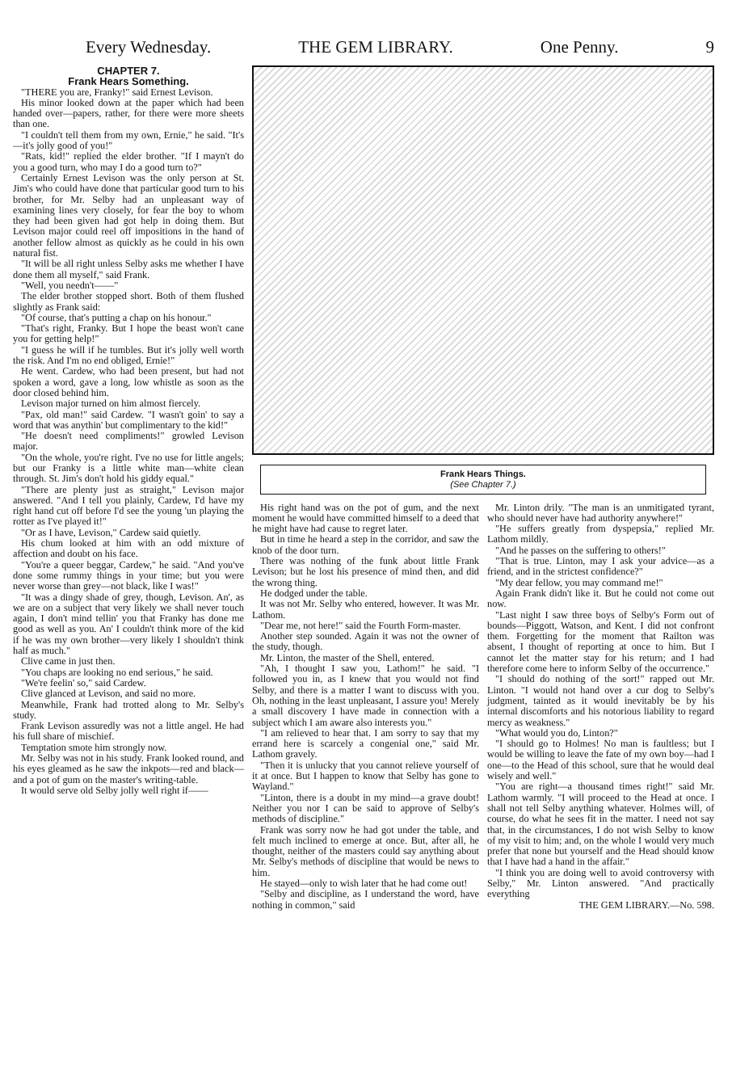Every Wednesday. THE GEM LIBRARY. One Penny. 9
CHAPTER 7.
Frank Hears Something.
"THERE you are, Franky!" said Ernest Levison.
His minor looked down at the paper which had been handed over—papers, rather, for there were more sheets than one.
"I couldn't tell them from my own, Ernie," he said. "It's—it's jolly good of you!"
"Rats, kid!" replied the elder brother. "If I mayn't do you a good turn, who may I do a good turn to?"
Certainly Ernest Levison was the only person at St. Jim's who could have done that particular good turn to his brother, for Mr. Selby had an unpleasant way of examining lines very closely, for fear the boy to whom they had been given had got help in doing them. But Levison major could reel off impositions in the hand of another fellow almost as quickly as he could in his own natural fist.
"It will be all right unless Selby asks me whether I have done them all myself," said Frank.
"Well, you needn't——"
The elder brother stopped short. Both of them flushed slightly as Frank said:
"Of course, that's putting a chap on his honour."
"That's right, Franky. But I hope the beast won't cane you for getting help!"
"I guess he will if he tumbles. But it's jolly well worth the risk. And I'm no end obliged, Ernie!"
He went. Cardew, who had been present, but had not spoken a word, gave a long, low whistle as soon as the door closed behind him.
Levison major turned on him almost fiercely.
"Pax, old man!" said Cardew. "I wasn't goin' to say a word that was anythin' but complimentary to the kid!"
"He doesn't need compliments!" growled Levison major.
"On the whole, you're right. I've no use for little angels; but our Franky is a little white man—white clean through. St. Jim's don't hold his giddy equal."
"There are plenty just as straight," Levison major answered. "And I tell you plainly, Cardew, I'd have my right hand cut off before I'd see the young 'un playing the rotter as I've played it!"
"Or as I have, Levison," Cardew said quietly.
His chum looked at him with an odd mixture of affection and doubt on his face.
"You're a queer beggar, Cardew," he said. "And you've done some rummy things in your time; but you were never worse than grey—not black, like I was!"
"It was a dingy shade of grey, though, Levison. An', as we are on a subject that very likely we shall never touch again, I don't mind tellin' you that Franky has done me good as well as you. An' I couldn't think more of the kid if he was my own brother—very likely I shouldn't think half as much."
Clive came in just then.
"You chaps are looking no end serious," he said.
"We're feelin' so," said Cardew.
Clive glanced at Levison, and said no more.
Meanwhile, Frank had trotted along to Mr. Selby's study.
Frank Levison assuredly was not a little angel. He had his full share of mischief.
Temptation smote him strongly now.
Mr. Selby was not in his study. Frank looked round, and his eyes gleamed as he saw the inkpots—red and black—and a pot of gum on the master's writing-table.
It would serve old Selby jolly well right if——
Frank Hears Things.
(See Chapter 7.)
His right hand was on the pot of gum, and the next moment he would have committed himself to a deed that he might have had cause to regret later.
But in time he heard a step in the corridor, and saw the knob of the door turn.
There was nothing of the funk about little Frank Levison; but he lost his presence of mind then, and did the wrong thing.
He dodged under the table.
It was not Mr. Selby who entered, however. It was Mr. Lathom.
"Dear me, not here!" said the Fourth Form-master.
Another step sounded. Again it was not the owner of the study, though.
Mr. Linton, the master of the Shell, entered.
"Ah, I thought I saw you, Lathom!" he said. "I followed you in, as I knew that you would not find Selby, and there is a matter I want to discuss with you. Oh, nothing in the least unpleasant, I assure you! Merely a small discovery I have made in connection with a subject which I am aware also interests you."
"I am relieved to hear that. I am sorry to say that my errand here is scarcely a congenial one," said Mr. Lathom gravely.
"Then it is unlucky that you cannot relieve yourself of it at once. But I happen to know that Selby has gone to Wayland."
"Linton, there is a doubt in my mind—a grave doubt! Neither you nor I can be said to approve of Selby's methods of discipline."
Frank was sorry now he had got under the table, and felt much inclined to emerge at once. But, after all, he thought, neither of the masters could say anything about Mr. Selby's methods of discipline that would be news to him.
He stayed—only to wish later that he had come out!
"Selby and discipline, as I understand the word, have nothing in common," said
Mr. Linton drily. "The man is an unmitigated tyrant, who should never have had authority anywhere!"
"He suffers greatly from dyspepsia," replied Mr. Lathom mildly.
"And he passes on the suffering to others!"
"That is true. Linton, may I ask your advice—as a friend, and in the strictest confidence?"
"My dear fellow, you may command me!"
Again Frank didn't like it. But he could not come out now.
"Last night I saw three boys of Selby's Form out of bounds—Piggott, Watson, and Kent. I did not confront them. Forgetting for the moment that Railton was absent, I thought of reporting at once to him. But I cannot let the matter stay for his return; and I had therefore come here to inform Selby of the occurrence."
"I should do nothing of the sort!" rapped out Mr. Linton. "I would not hand over a cur dog to Selby's judgment, tainted as it would inevitably be by his internal discomforts and his notorious liability to regard mercy as weakness."
"What would you do, Linton?"
"I should go to Holmes! No man is faultless; but I would be willing to leave the fate of my own boy—had I one—to the Head of this school, sure that he would deal wisely and well."
"You are right—a thousand times right!" said Mr. Lathom warmly. "I will proceed to the Head at once. I shall not tell Selby anything whatever. Holmes will, of course, do what he sees fit in the matter. I need not say that, in the circumstances, I do not wish Selby to know of my visit to him; and, on the whole I would very much prefer that none but yourself and the Head should know that I have had a hand in the affair."
"I think you are doing well to avoid controversy with Selby," Mr. Linton answered. "And practically everything
THE GEM LIBRARY.—No. 598.